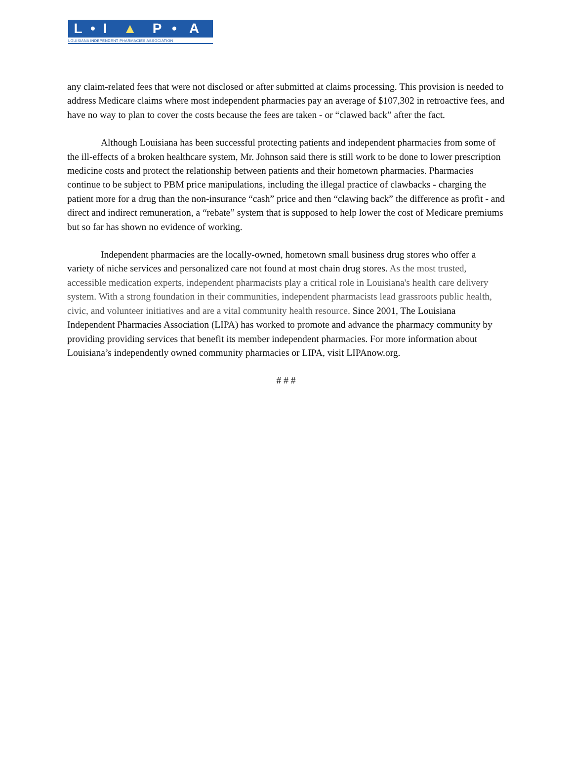L • I ▲ P • A
LOUISIANA INDEPENDENT PHARMACIES ASSOCIATION
any claim-related fees that were not disclosed or after submitted at claims processing. This provision is needed to address Medicare claims where most independent pharmacies pay an average of $107,302 in retroactive fees, and have no way to plan to cover the costs because the fees are taken - or “clawed back” after the fact.
Although Louisiana has been successful protecting patients and independent pharmacies from some of the ill-effects of a broken healthcare system, Mr. Johnson said there is still work to be done to lower prescription medicine costs and protect the relationship between patients and their hometown pharmacies. Pharmacies continue to be subject to PBM price manipulations, including the illegal practice of clawbacks - charging the patient more for a drug than the non-insurance “cash” price and then “clawing back” the difference as profit - and direct and indirect remuneration, a “rebate” system that is supposed to help lower the cost of Medicare premiums but so far has shown no evidence of working.
Independent pharmacies are the locally-owned, hometown small business drug stores who offer a variety of niche services and personalized care not found at most chain drug stores. As the most trusted, accessible medication experts, independent pharmacists play a critical role in Louisiana's health care delivery system. With a strong foundation in their communities, independent pharmacists lead grassroots public health, civic, and volunteer initiatives and are a vital community health resource. Since 2001, The Louisiana Independent Pharmacies Association (LIPA) has worked to promote and advance the pharmacy community by providing providing services that benefit its member independent pharmacies. For more information about Louisiana’s independently owned community pharmacies or LIPA, visit LIPAnow.org.
# # #